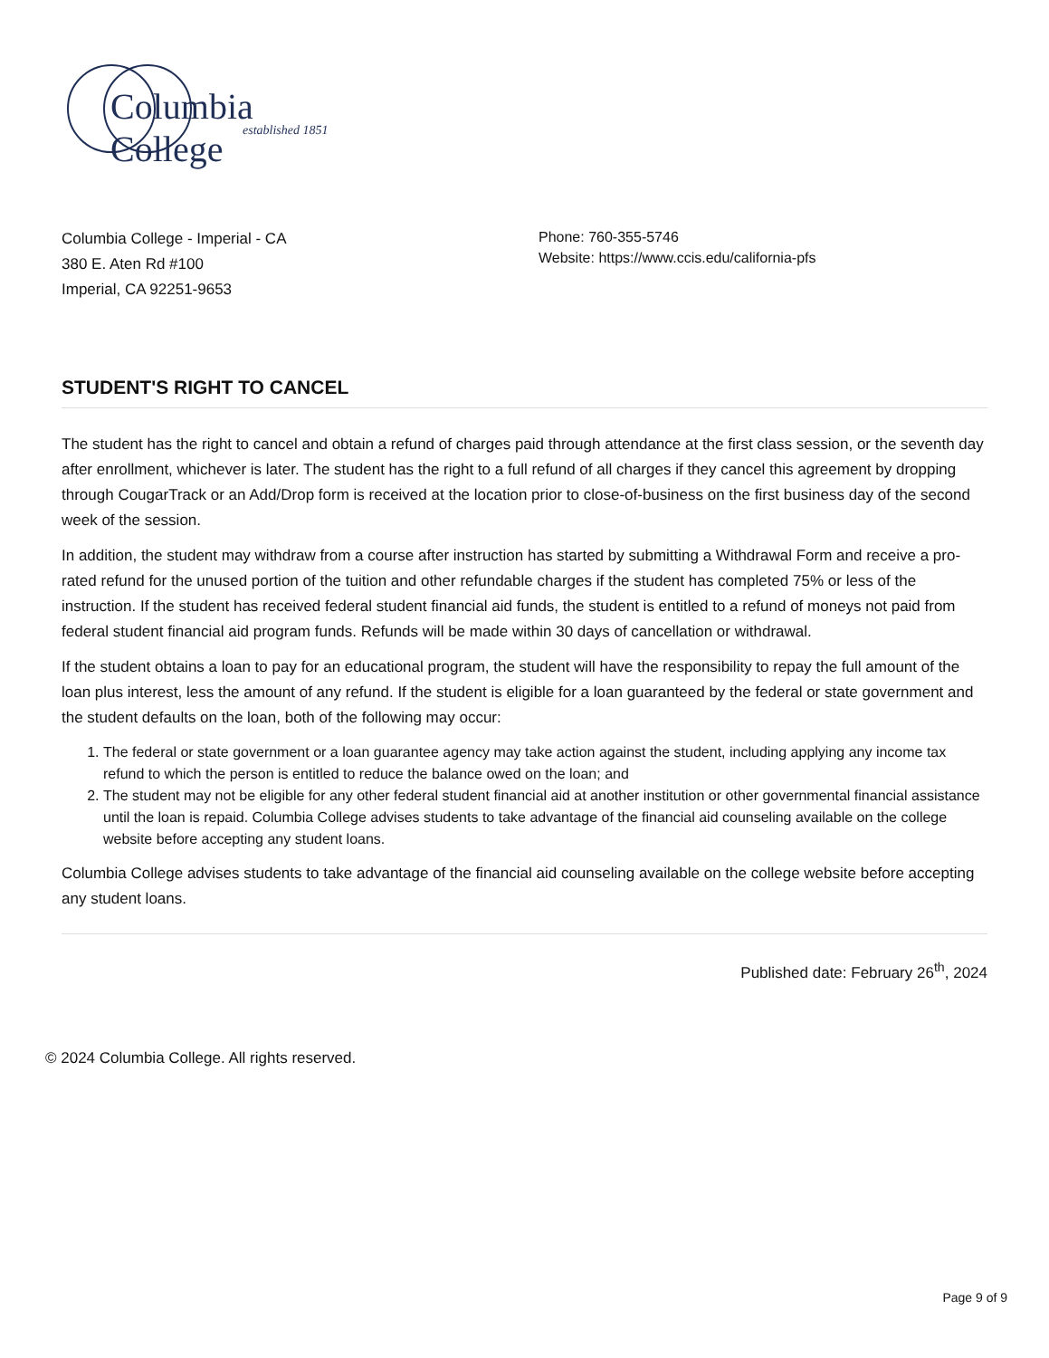Columbia College
established 1851
Columbia College - Imperial - CA
380 E. Aten Rd #100
Imperial, CA 92251-9653
Phone: 760-355-5746
Website: https://www.ccis.edu/california-pfs
STUDENT'S RIGHT TO CANCEL
The student has the right to cancel and obtain a refund of charges paid through attendance at the first class session, or the seventh day after enrollment, whichever is later. The student has the right to a full refund of all charges if they cancel this agreement by dropping through CougarTrack or an Add/Drop form is received at the location prior to close-of-business on the first business day of the second week of the session.
In addition, the student may withdraw from a course after instruction has started by submitting a Withdrawal Form and receive a pro-rated refund for the unused portion of the tuition and other refundable charges if the student has completed 75% or less of the instruction. If the student has received federal student financial aid funds, the student is entitled to a refund of moneys not paid from federal student financial aid program funds. Refunds will be made within 30 days of cancellation or withdrawal.
If the student obtains a loan to pay for an educational program, the student will have the responsibility to repay the full amount of the loan plus interest, less the amount of any refund. If the student is eligible for a loan guaranteed by the federal or state government and the student defaults on the loan, both of the following may occur:
1. The federal or state government or a loan guarantee agency may take action against the student, including applying any income tax refund to which the person is entitled to reduce the balance owed on the loan; and
2. The student may not be eligible for any other federal student financial aid at another institution or other governmental financial assistance until the loan is repaid. Columbia College advises students to take advantage of the financial aid counseling available on the college website before accepting any student loans.
Columbia College advises students to take advantage of the financial aid counseling available on the college website before accepting any student loans.
Published date: February 26<sup>th</sup>, 2024
© 2024 Columbia College. All rights reserved.
Page 9 of 9